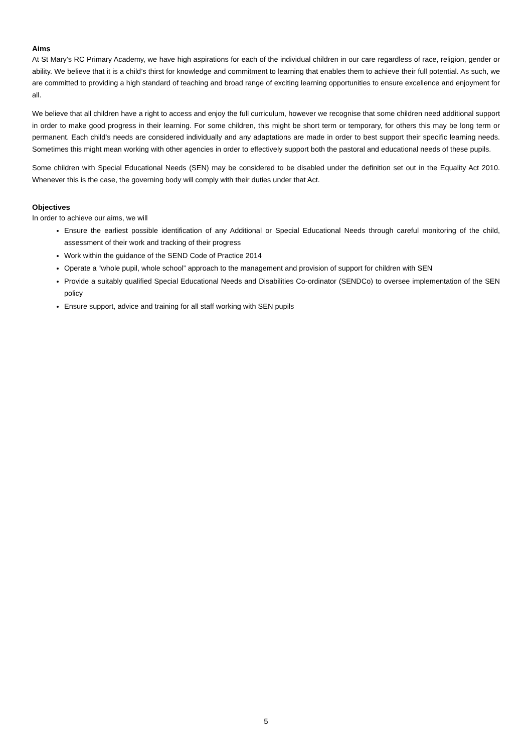Aims
At St Mary’s RC Primary Academy, we have high aspirations for each of the individual children in our care regardless of race, religion, gender or ability. We believe that it is a child’s thirst for knowledge and commitment to learning that enables them to achieve their full potential. As such, we are committed to providing a high standard of teaching and broad range of exciting learning opportunities to ensure excellence and enjoyment for all.
We believe that all children have a right to access and enjoy the full curriculum, however we recognise that some children need additional support in order to make good progress in their learning. For some children, this might be short term or temporary, for others this may be long term or permanent. Each child’s needs are considered individually and any adaptations are made in order to best support their specific learning needs. Sometimes this might mean working with other agencies in order to effectively support both the pastoral and educational needs of these pupils.
Some children with Special Educational Needs (SEN) may be considered to be disabled under the definition set out in the Equality Act 2010. Whenever this is the case, the governing body will comply with their duties under that Act.
Objectives
In order to achieve our aims, we will
Ensure the earliest possible identification of any Additional or Special Educational Needs through careful monitoring of the child, assessment of their work and tracking of their progress
Work within the guidance of the SEND Code of Practice 2014
Operate a “whole pupil, whole school” approach to the management and provision of support for children with SEN
Provide a suitably qualified Special Educational Needs and Disabilities Co-ordinator (SENDCo) to oversee implementation of the SEN policy
Ensure support, advice and training for all staff working with SEN pupils
5